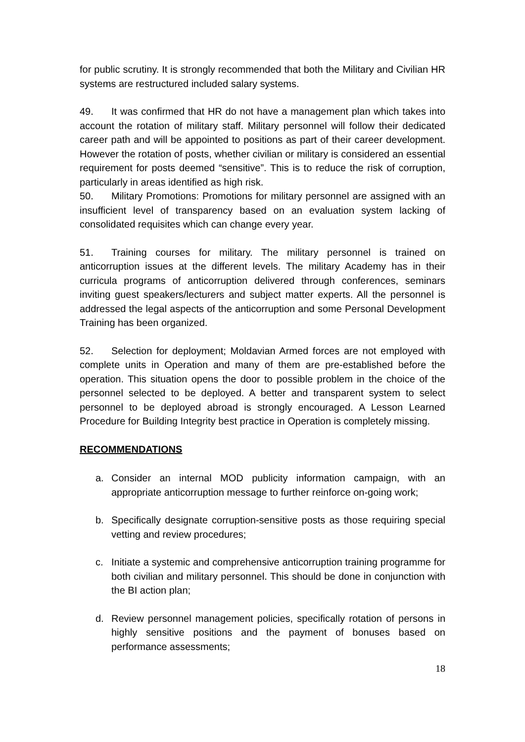for public scrutiny. It is strongly recommended that both the Military and Civilian HR systems are restructured included salary systems.
49. It was confirmed that HR do not have a management plan which takes into account the rotation of military staff. Military personnel will follow their dedicated career path and will be appointed to positions as part of their career development. However the rotation of posts, whether civilian or military is considered an essential requirement for posts deemed “sensitive”. This is to reduce the risk of corruption, particularly in areas identified as high risk.
50. Military Promotions: Promotions for military personnel are assigned with an insufficient level of transparency based on an evaluation system lacking of consolidated requisites which can change every year.
51. Training courses for military. The military personnel is trained on anticorruption issues at the different levels. The military Academy has in their curricula programs of anticorruption delivered through conferences, seminars inviting guest speakers/lecturers and subject matter experts. All the personnel is addressed the legal aspects of the anticorruption and some Personal Development Training has been organized.
52. Selection for deployment; Moldavian Armed forces are not employed with complete units in Operation and many of them are pre-established before the operation. This situation opens the door to possible problem in the choice of the personnel selected to be deployed. A better and transparent system to select personnel to be deployed abroad is strongly encouraged. A Lesson Learned Procedure for Building Integrity best practice in Operation is completely missing.
RECOMMENDATIONS
a. Consider an internal MOD publicity information campaign, with an appropriate anticorruption message to further reinforce on-going work;
b. Specifically designate corruption-sensitive posts as those requiring special vetting and review procedures;
c. Initiate a systemic and comprehensive anticorruption training programme for both civilian and military personnel. This should be done in conjunction with the BI action plan;
d. Review personnel management policies, specifically rotation of persons in highly sensitive positions and the payment of bonuses based on performance assessments;
18